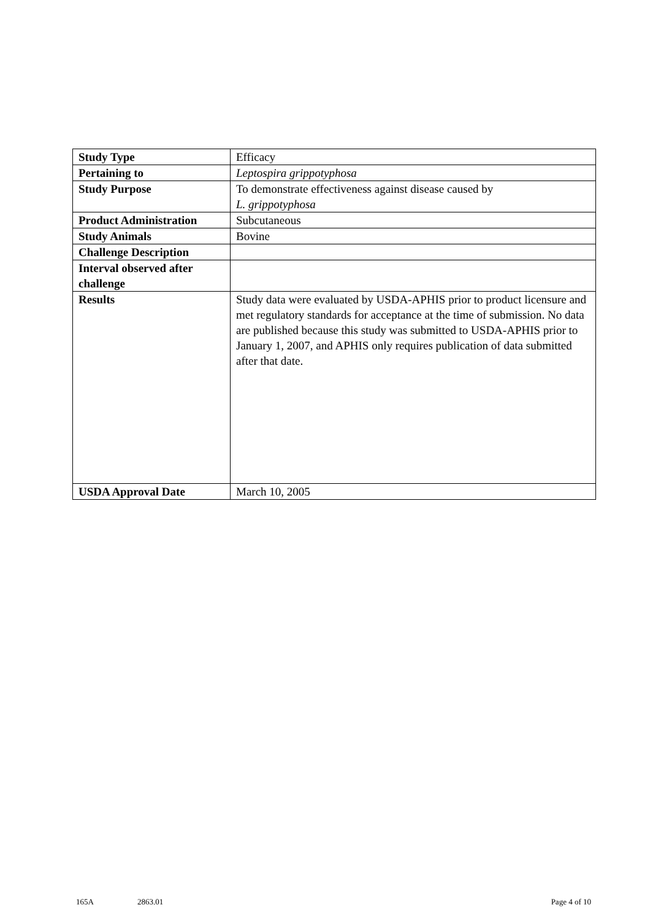| Study Type | Efficacy |
| Pertaining to | Leptospira grippotyphosa |
| Study Purpose | To demonstrate effectiveness against disease caused by L. grippotyphosa |
| Product Administration | Subcutaneous |
| Study Animals | Bovine |
| Challenge Description | |
| Interval observed after challenge | |
| Results | Study data were evaluated by USDA-APHIS prior to product licensure and met regulatory standards for acceptance at the time of submission. No data are published because this study was submitted to USDA-APHIS prior to January 1, 2007, and APHIS only requires publication of data submitted after that date. |
| USDA Approval Date | March 10, 2005 |
165A 2863.01 Page 4 of 10